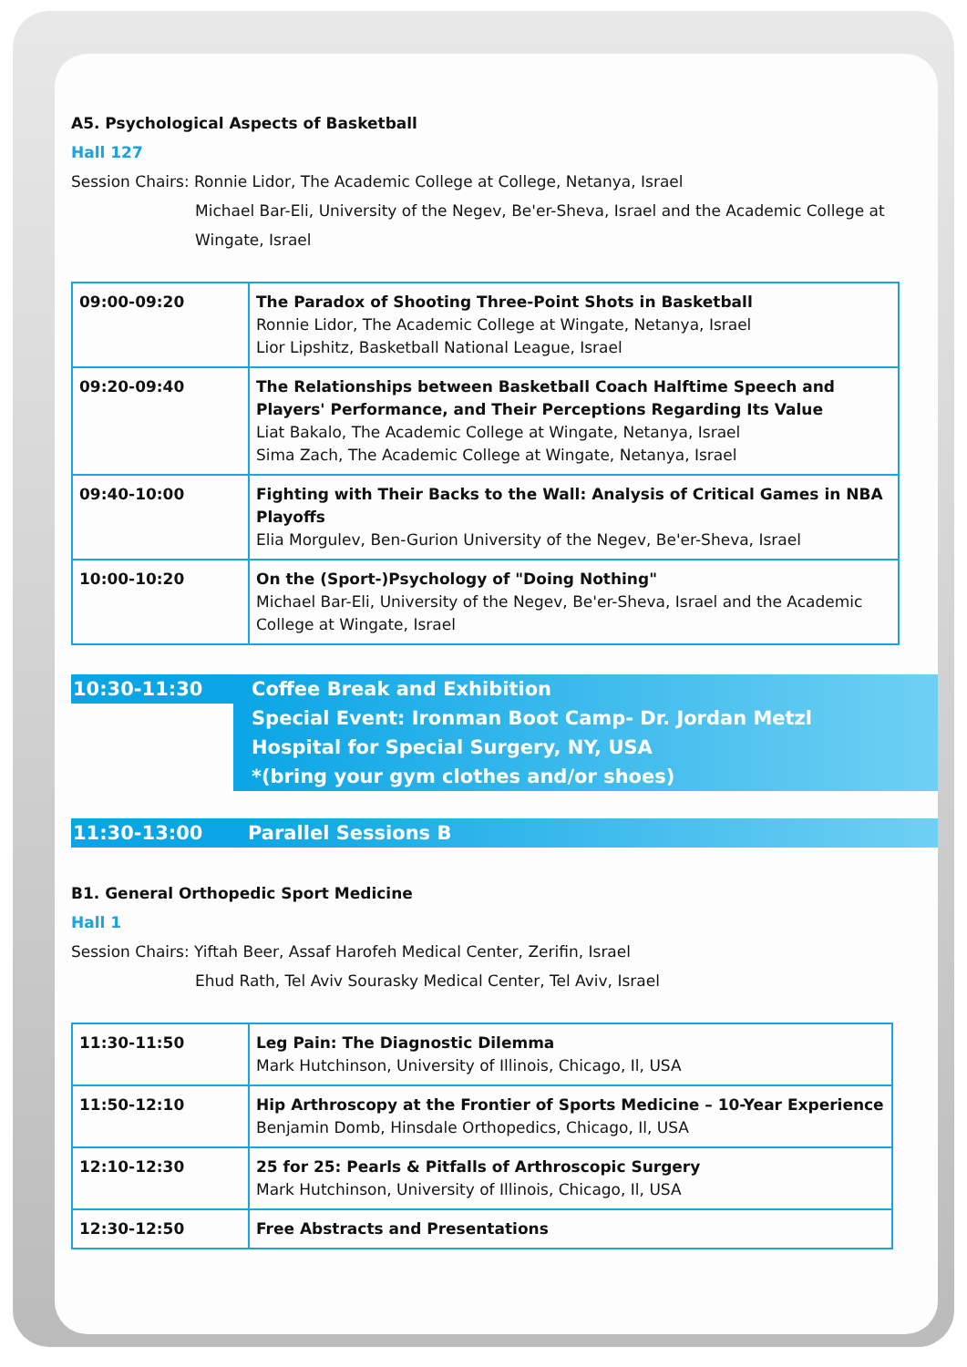A5. Psychological Aspects of Basketball
Hall 127
Session Chairs: Ronnie Lidor, The Academic College at College, Netanya, Israel
Michael Bar-Eli, University of the Negev, Be'er-Sheva, Israel and the Academic College at Wingate, Israel
| 09:00-09:20 | The Paradox of Shooting Three-Point Shots in Basketball Ronnie Lidor, The Academic College at Wingate, Netanya, Israel Lior Lipshitz, Basketball National League, Israel |
| 09:20-09:40 | The Relationships between Basketball Coach Halftime Speech and Players' Performance, and Their Perceptions Regarding Its Value Liat Bakalo, The Academic College at Wingate, Netanya, Israel Sima Zach, The Academic College at Wingate, Netanya, Israel |
| 09:40-10:00 | Fighting with Their Backs to the Wall: Analysis of Critical Games in NBA Playoffs Elia Morgulev, Ben-Gurion University of the Negev, Be'er-Sheva, Israel |
| 10:00-10:20 | On the (Sport-)Psychology of "Doing Nothing" Michael Bar-Eli, University of the Negev, Be'er-Sheva, Israel and the Academic College at Wingate, Israel |
10:30-11:30
Coffee Break and Exhibition
Special Event: Ironman Boot Camp- Dr. Jordan Metzl
Hospital for Special Surgery, NY, USA
*(bring your gym clothes and/or shoes)
11:30-13:00
Parallel Sessions B
B1. General Orthopedic Sport Medicine
Hall 1
Session Chairs: Yiftah Beer, Assaf Harofeh Medical Center, Zerifin, Israel
Ehud Rath, Tel Aviv Sourasky Medical Center, Tel Aviv, Israel
| 11:30-11:50 | Leg Pain: The Diagnostic Dilemma Mark Hutchinson, University of Illinois, Chicago, Il, USA |
| 11:50-12:10 | Hip Arthroscopy at the Frontier of Sports Medicine – 10-Year Experience Benjamin Domb, Hinsdale Orthopedics, Chicago, Il, USA |
| 12:10-12:30 | 25 for 25: Pearls & Pitfalls of Arthroscopic Surgery Mark Hutchinson, University of Illinois, Chicago, Il, USA |
| 12:30-12:50 | Free Abstracts and Presentations |